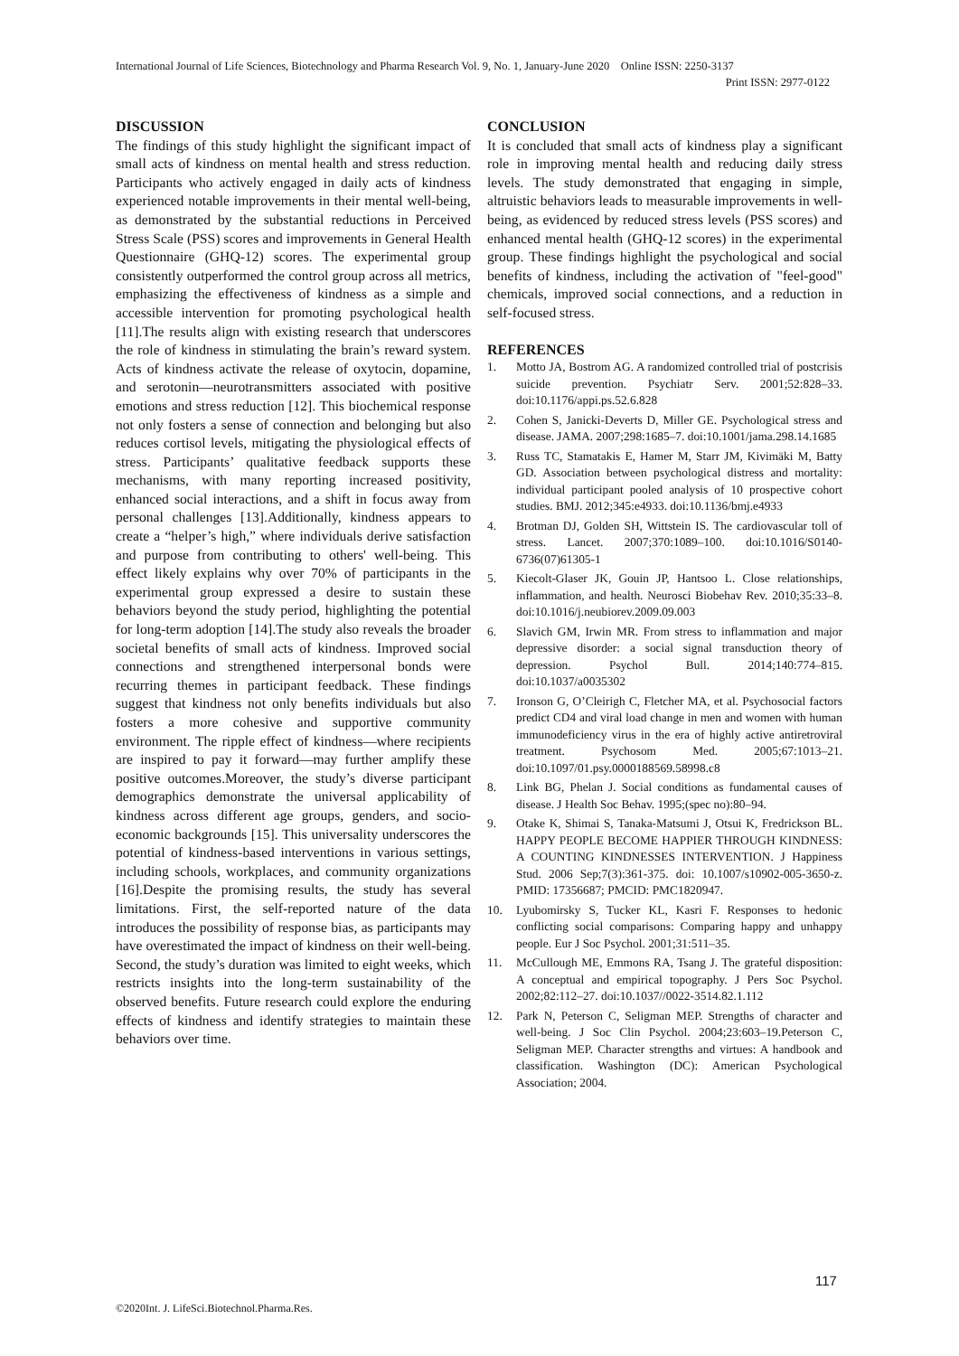International Journal of Life Sciences, Biotechnology and Pharma Research Vol. 9, No. 1, January-June 2020 Online ISSN: 2250-3137
Print ISSN: 2977-0122
DISCUSSION
The findings of this study highlight the significant impact of small acts of kindness on mental health and stress reduction. Participants who actively engaged in daily acts of kindness experienced notable improvements in their mental well-being, as demonstrated by the substantial reductions in Perceived Stress Scale (PSS) scores and improvements in General Health Questionnaire (GHQ-12) scores. The experimental group consistently outperformed the control group across all metrics, emphasizing the effectiveness of kindness as a simple and accessible intervention for promoting psychological health [11].The results align with existing research that underscores the role of kindness in stimulating the brain’s reward system. Acts of kindness activate the release of oxytocin, dopamine, and serotonin—neurotransmitters associated with positive emotions and stress reduction [12]. This biochemical response not only fosters a sense of connection and belonging but also reduces cortisol levels, mitigating the physiological effects of stress. Participants’ qualitative feedback supports these mechanisms, with many reporting increased positivity, enhanced social interactions, and a shift in focus away from personal challenges [13].Additionally, kindness appears to create a “helper’s high,” where individuals derive satisfaction and purpose from contributing to others' well-being. This effect likely explains why over 70% of participants in the experimental group expressed a desire to sustain these behaviors beyond the study period, highlighting the potential for long-term adoption [14].The study also reveals the broader societal benefits of small acts of kindness. Improved social connections and strengthened interpersonal bonds were recurring themes in participant feedback. These findings suggest that kindness not only benefits individuals but also fosters a more cohesive and supportive community environment. The ripple effect of kindness—where recipients are inspired to pay it forward—may further amplify these positive outcomes.Moreover, the study’s diverse participant demographics demonstrate the universal applicability of kindness across different age groups, genders, and socio-economic backgrounds [15]. This universality underscores the potential of kindness-based interventions in various settings, including schools, workplaces, and community organizations [16].Despite the promising results, the study has several limitations. First, the self-reported nature of the data introduces the possibility of response bias, as participants may have overestimated the impact of kindness on their well-being. Second, the study’s duration was limited to eight weeks, which restricts insights into the long-term sustainability of the observed benefits. Future research could explore the enduring effects of kindness and identify strategies to maintain these behaviors over time.
CONCLUSION
It is concluded that small acts of kindness play a significant role in improving mental health and reducing daily stress levels. The study demonstrated that engaging in simple, altruistic behaviors leads to measurable improvements in well-being, as evidenced by reduced stress levels (PSS scores) and enhanced mental health (GHQ-12 scores) in the experimental group. These findings highlight the psychological and social benefits of kindness, including the activation of "feel-good" chemicals, improved social connections, and a reduction in self-focused stress.
REFERENCES
1. Motto JA, Bostrom AG. A randomized controlled trial of postcrisis suicide prevention. Psychiatr Serv. 2001;52:828–33. doi:10.1176/appi.ps.52.6.828
2. Cohen S, Janicki-Deverts D, Miller GE. Psychological stress and disease. JAMA. 2007;298:1685–7. doi:10.1001/jama.298.14.1685
3. Russ TC, Stamatakis E, Hamer M, Starr JM, Kivimäki M, Batty GD. Association between psychological distress and mortality: individual participant pooled analysis of 10 prospective cohort studies. BMJ. 2012;345:e4933. doi:10.1136/bmj.e4933
4. Brotman DJ, Golden SH, Wittstein IS. The cardiovascular toll of stress. Lancet. 2007;370:1089–100. doi:10.1016/S0140-6736(07)61305-1
5. Kiecolt-Glaser JK, Gouin JP, Hantsoo L. Close relationships, inflammation, and health. Neurosci Biobehav Rev. 2010;35:33–8. doi:10.1016/j.neubiorev.2009.09.003
6. Slavich GM, Irwin MR. From stress to inflammation and major depressive disorder: a social signal transduction theory of depression. Psychol Bull. 2014;140:774–815. doi:10.1037/a0035302
7. Ironson G, O’Cleirigh C, Fletcher MA, et al. Psychosocial factors predict CD4 and viral load change in men and women with human immunodeficiency virus in the era of highly active antiretroviral treatment. Psychosom Med. 2005;67:1013–21. doi:10.1097/01.psy.0000188569.58998.c8
8. Link BG, Phelan J. Social conditions as fundamental causes of disease. J Health Soc Behav. 1995;(spec no):80–94.
9. Otake K, Shimai S, Tanaka-Matsumi J, Otsui K, Fredrickson BL. HAPPY PEOPLE BECOME HAPPIER THROUGH KINDNESS: A COUNTING KINDNESSES INTERVENTION. J Happiness Stud. 2006 Sep;7(3):361-375. doi: 10.1007/s10902-005-3650-z. PMID: 17356687; PMCID: PMC1820947.
10. Lyubomirsky S, Tucker KL, Kasri F. Responses to hedonic conflicting social comparisons: Comparing happy and unhappy people. Eur J Soc Psychol. 2001;31:511–35.
11. McCullough ME, Emmons RA, Tsang J. The grateful disposition: A conceptual and empirical topography. J Pers Soc Psychol. 2002;82:112–27. doi:10.1037//0022-3514.82.1.112
12. Park N, Peterson C, Seligman MEP. Strengths of character and well-being. J Soc Clin Psychol. 2004;23:603–19.Peterson C, Seligman MEP. Character strengths and virtues: A handbook and classification. Washington (DC): American Psychological Association; 2004.
117
©2020Int. J. LifeSci.Biotechnol.Pharma.Res.